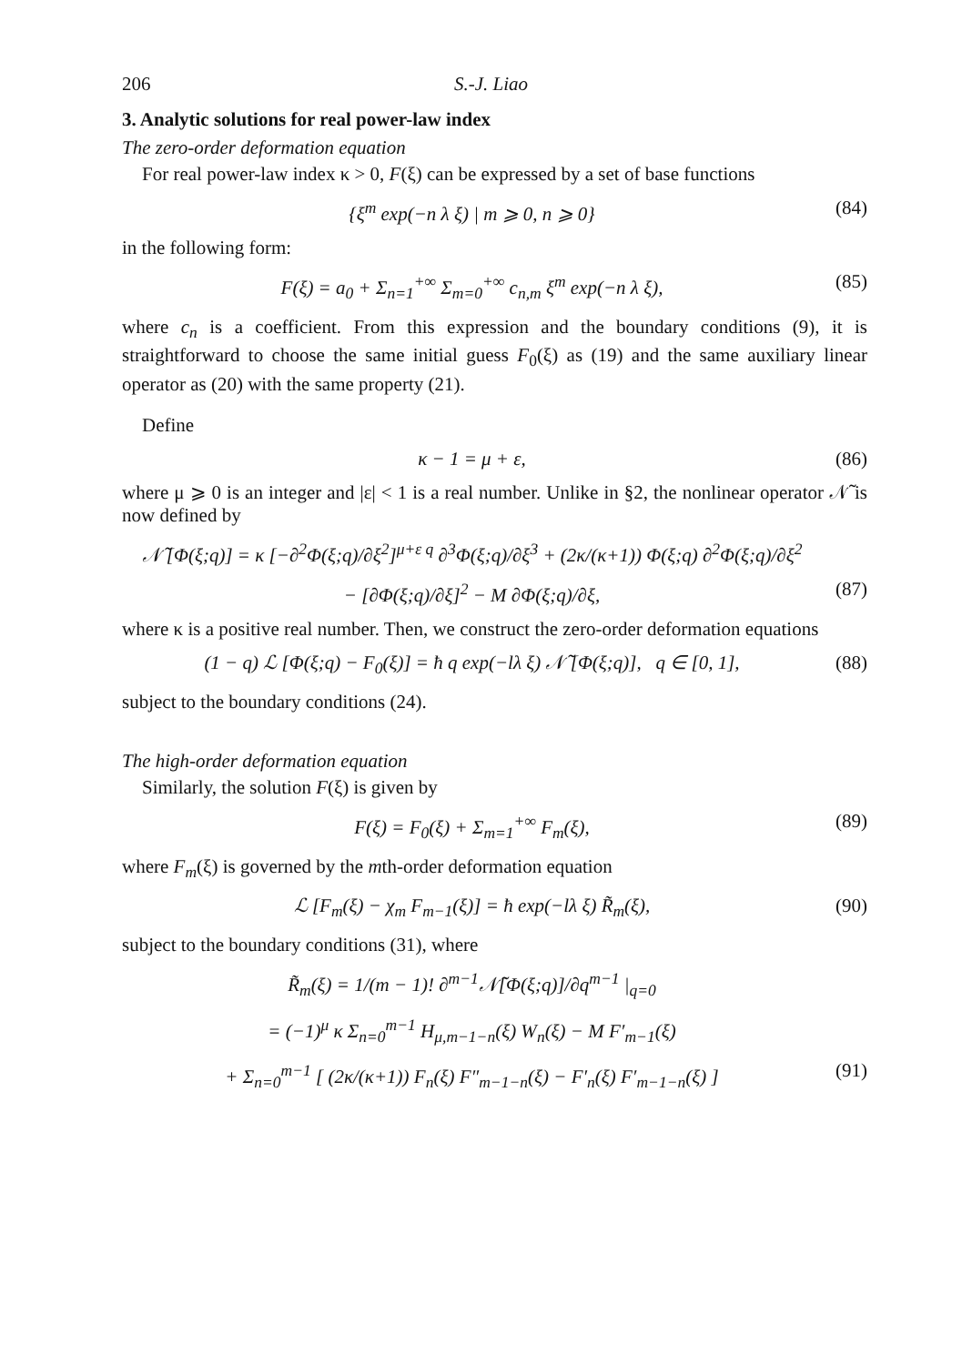206 S.-J. Liao
3. Analytic solutions for real power-law index
The zero-order deformation equation
For real power-law index κ > 0, F(ξ) can be expressed by a set of base functions
{ξ<sup>m</sup> exp(−n λ ξ) | m ⩾ 0, n ⩾ 0} (84)
in the following form:
F(ξ) = a<sub>0</sub> + Σ<sub>n=1</sub><sup>+∞</sup> Σ<sub>m=0</sub><sup>+∞</sup> c<sub>n,m</sub> ξ<sup>m</sup> exp(−n λ ξ), (85)
where c<sub>n</sub> is a coefficient. From this expression and the boundary conditions (9), it is straightforward to choose the same initial guess F<sub>0</sub>(ξ) as (19) and the same auxiliary linear operator as (20) with the same property (21).
Define
κ − 1 = μ + ε, (86)
where μ ⩾ 0 is an integer and |ε| < 1 is a real number. Unlike in §2, the nonlinear operator 𝒩̃ is now defined by
𝒩̃ [Φ(ξ;q)] = κ [−∂<sup>2</sup>Φ(ξ;q)/∂ξ<sup>2</sup>]<sup>μ+ε q</sup> ∂<sup>3</sup>Φ(ξ;q)/∂ξ<sup>3</sup> + (2κ/(κ+1)) Φ(ξ;q) ∂<sup>2</sup>Φ(ξ;q)/∂ξ<sup>2</sup>
− [∂Φ(ξ;q)/∂ξ]<sup>2</sup> − M ∂Φ(ξ;q)/∂ξ, (87)
where κ is a positive real number. Then, we construct the zero-order deformation equations
(1 − q) ℒ [Φ(ξ;q) − F<sub>0</sub>(ξ)] = ħ q exp(−lλ ξ) 𝒩̃ [Φ(ξ;q)], q ∈ [0, 1], (88)
subject to the boundary conditions (24).
The high-order deformation equation
Similarly, the solution F(ξ) is given by
F(ξ) = F<sub>0</sub>(ξ) + Σ<sub>m=1</sub><sup>+∞</sup> F<sub>m</sub>(ξ), (89)
where F<sub>m</sub>(ξ) is governed by the mth-order deformation equation
ℒ [F<sub>m</sub>(ξ) − χ<sub>m</sub> F<sub>m−1</sub>(ξ)] = ħ exp(−lλ ξ) R̃<sub>m</sub>(ξ), (90)
subject to the boundary conditions (31), where
R̃<sub>m</sub>(ξ) = 1/(m − 1)! ∂<sup>m−1</sup>𝒩̃[Φ(ξ;q)]/∂q<sup>m−1</sup> |<sub>q=0</sub>
= (−1)<sup>μ</sup> κ Σ<sub>n=0</sub><sup>m−1</sup> H<sub>μ,m−1−n</sub>(ξ) W<sub>n</sub>(ξ) − M F′<sub>m−1</sub>(ξ)
+ Σ<sub>n=0</sub><sup>m−1</sup> [ (2κ/(κ+1)) F<sub>n</sub>(ξ) F″<sub>m−1−n</sub>(ξ) − F′<sub>n</sub>(ξ) F′<sub>m−1−n</sub>(ξ) ] (91)